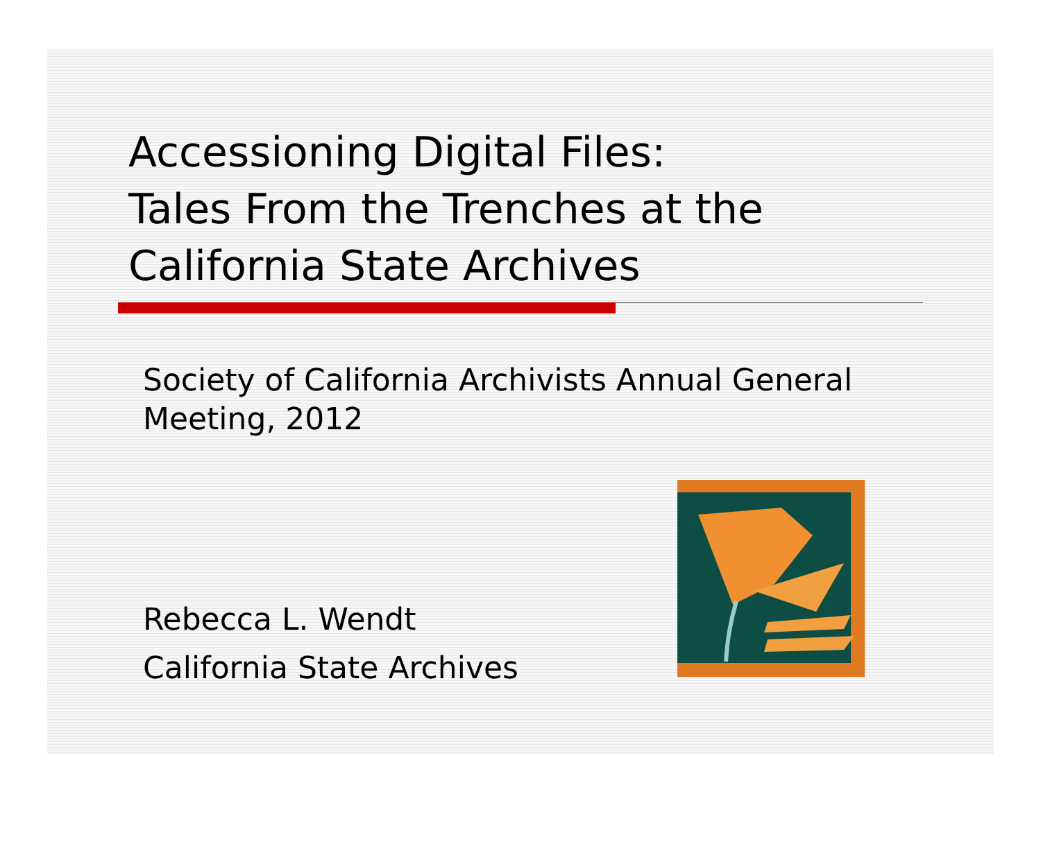Accessioning Digital Files:
Tales From the Trenches at the
California State Archives
Society of California Archivists Annual General Meeting, 2012
Rebecca L. Wendt
California State Archives